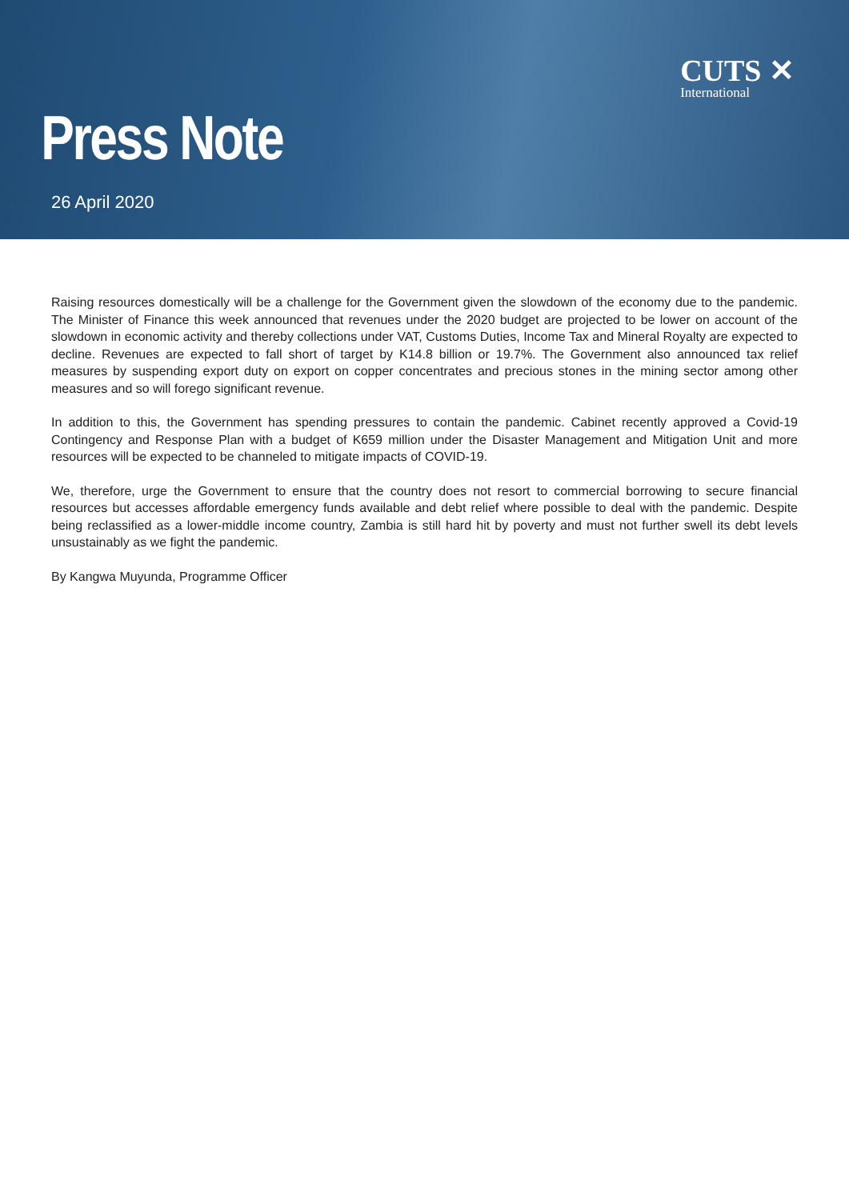CUTS ✕
International
Press Note
26 April 2020
Raising resources domestically will be a challenge for the Government given the slowdown of the economy due to the pandemic. The Minister of Finance this week announced that revenues under the 2020 budget are projected to be lower on account of the slowdown in economic activity and thereby collections under VAT, Customs Duties, Income Tax and Mineral Royalty are expected to decline. Revenues are expected to fall short of target by K14.8 billion or 19.7%. The Government also announced tax relief measures by suspending export duty on export on copper concentrates and precious stones in the mining sector among other measures and so will forego significant revenue.
In addition to this, the Government has spending pressures to contain the pandemic. Cabinet recently approved a Covid-19 Contingency and Response Plan with a budget of K659 million under the Disaster Management and Mitigation Unit and more resources will be expected to be channeled to mitigate impacts of COVID-19.
We, therefore, urge the Government to ensure that the country does not resort to commercial borrowing to secure financial resources but accesses affordable emergency funds available and debt relief where possible to deal with the pandemic. Despite being reclassified as a lower-middle income country, Zambia is still hard hit by poverty and must not further swell its debt levels unsustainably as we fight the pandemic.
By Kangwa Muyunda, Programme Officer